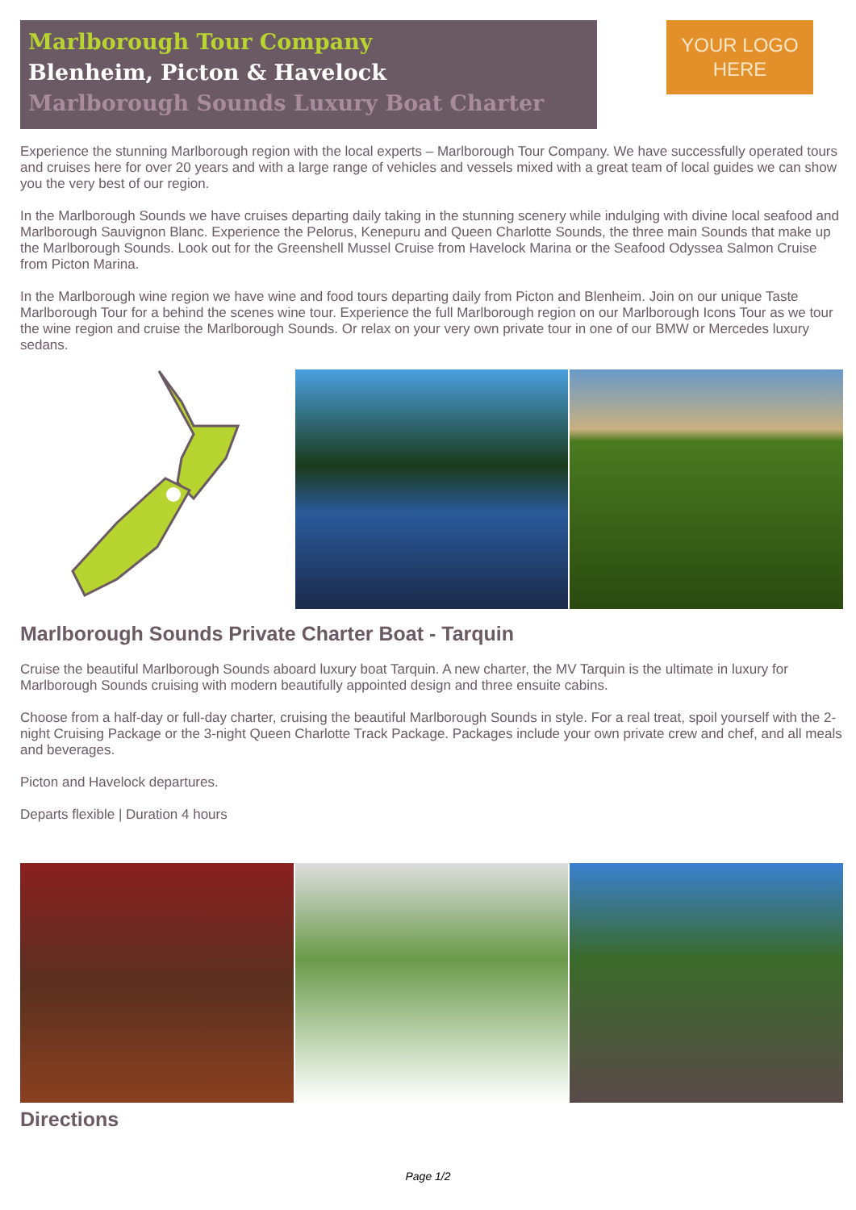Marlborough Tour Company
Blenheim, Picton & Havelock
Marlborough Sounds Luxury Boat Charter
YOUR LOGO
HERE
Experience the stunning Marlborough region with the local experts – Marlborough Tour Company. We have successfully operated tours and cruises here for over 20 years and with a large range of vehicles and vessels mixed with a great team of local guides we can show you the very best of our region.
In the Marlborough Sounds we have cruises departing daily taking in the stunning scenery while indulging with divine local seafood and Marlborough Sauvignon Blanc. Experience the Pelorus, Kenepuru and Queen Charlotte Sounds, the three main Sounds that make up the Marlborough Sounds. Look out for the Greenshell Mussel Cruise from Havelock Marina or the Seafood Odyssea Salmon Cruise from Picton Marina.
In the Marlborough wine region we have wine and food tours departing daily from Picton and Blenheim. Join on our unique Taste Marlborough Tour for a behind the scenes wine tour. Experience the full Marlborough region on our Marlborough Icons Tour as we tour the wine region and cruise the Marlborough Sounds. Or relax on your very own private tour in one of our BMW or Mercedes luxury sedans.
Marlborough Sounds Private Charter Boat - Tarquin
Cruise the beautiful Marlborough Sounds aboard luxury boat Tarquin. A new charter, the MV Tarquin is the ultimate in luxury for Marlborough Sounds cruising with modern beautifully appointed design and three ensuite cabins.
Choose from a half-day or full-day charter, cruising the beautiful Marlborough Sounds in style. For a real treat, spoil yourself with the 2-night Cruising Package or the 3-night Queen Charlotte Track Package. Packages include your own private crew and chef, and all meals and beverages.
Picton and Havelock departures.
Departs flexible | Duration 4 hours
Directions
Page 1/2